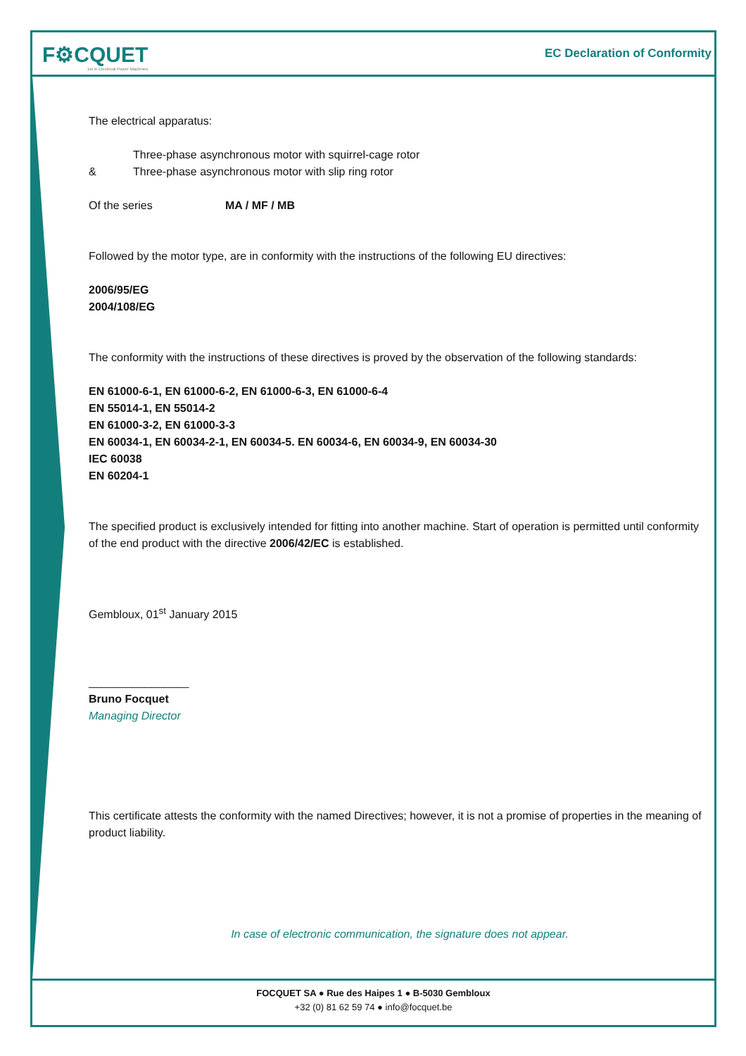F⚙CQUET
1st in Electrical Power Machines
EC Declaration of Conformity
The electrical apparatus:
Three-phase asynchronous motor with squirrel-cage rotor
& Three-phase asynchronous motor with slip ring rotor
Of the series MA / MF / MB
Followed by the motor type, are in conformity with the instructions of the following EU directives:
2006/95/EG
2004/108/EG
The conformity with the instructions of these directives is proved by the observation of the following standards:
EN 61000-6-1, EN 61000-6-2, EN 61000-6-3, EN 61000-6-4
EN 55014-1, EN 55014-2
EN 61000-3-2, EN 61000-3-3
EN 60034-1, EN 60034-2-1, EN 60034-5. EN 60034-6, EN 60034-9, EN 60034-30
IEC 60038
EN 60204-1
The specified product is exclusively intended for fitting into another machine. Start of operation is permitted until conformity of the end product with the directive 2006/42/EC is established.
Gembloux, 01<sup>st</sup> January 2015
________________
Bruno Focquet
Managing Director
This certificate attests the conformity with the named Directives; however, it is not a promise of properties in the meaning of product liability.
In case of electronic communication, the signature does not appear.
FOCQUET SA ● Rue des Haipes 1 ● B-5030 Gembloux
+32 (0) 81 62 59 74 ● info@focquet.be